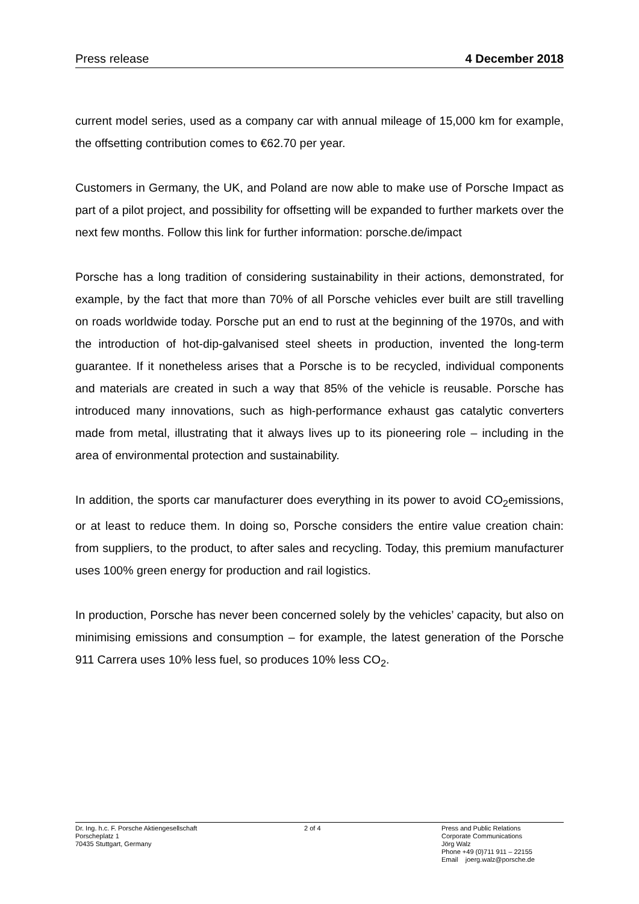Press release 4 December 2018
current model series, used as a company car with annual mileage of 15,000 km for example, the offsetting contribution comes to €62.70 per year.
Customers in Germany, the UK, and Poland are now able to make use of Porsche Impact as part of a pilot project, and possibility for offsetting will be expanded to further markets over the next few months. Follow this link for further information: porsche.de/impact
Porsche has a long tradition of considering sustainability in their actions, demonstrated, for example, by the fact that more than 70% of all Porsche vehicles ever built are still travelling on roads worldwide today. Porsche put an end to rust at the beginning of the 1970s, and with the introduction of hot-dip-galvanised steel sheets in production, invented the long-term guarantee. If it nonetheless arises that a Porsche is to be recycled, individual components and materials are created in such a way that 85% of the vehicle is reusable. Porsche has introduced many innovations, such as high-performance exhaust gas catalytic converters made from metal, illustrating that it always lives up to its pioneering role – including in the area of environmental protection and sustainability.
In addition, the sports car manufacturer does everything in its power to avoid CO<sub>2</sub>emissions, or at least to reduce them. In doing so, Porsche considers the entire value creation chain: from suppliers, to the product, to after sales and recycling. Today, this premium manufacturer uses 100% green energy for production and rail logistics.
In production, Porsche has never been concerned solely by the vehicles’ capacity, but also on minimising emissions and consumption – for example, the latest generation of the Porsche 911 Carrera uses 10% less fuel, so produces 10% less CO<sub>2</sub>.
Dr. Ing. h.c. F. Porsche Aktiengesellschaft
Porscheplatz 1
70435 Stuttgart, Germany
2 of 4 Press and Public Relations
Corporate Communications
Jörg Walz
Phone +49 (0)711 911 – 22155
Email joerg.walz@porsche.de